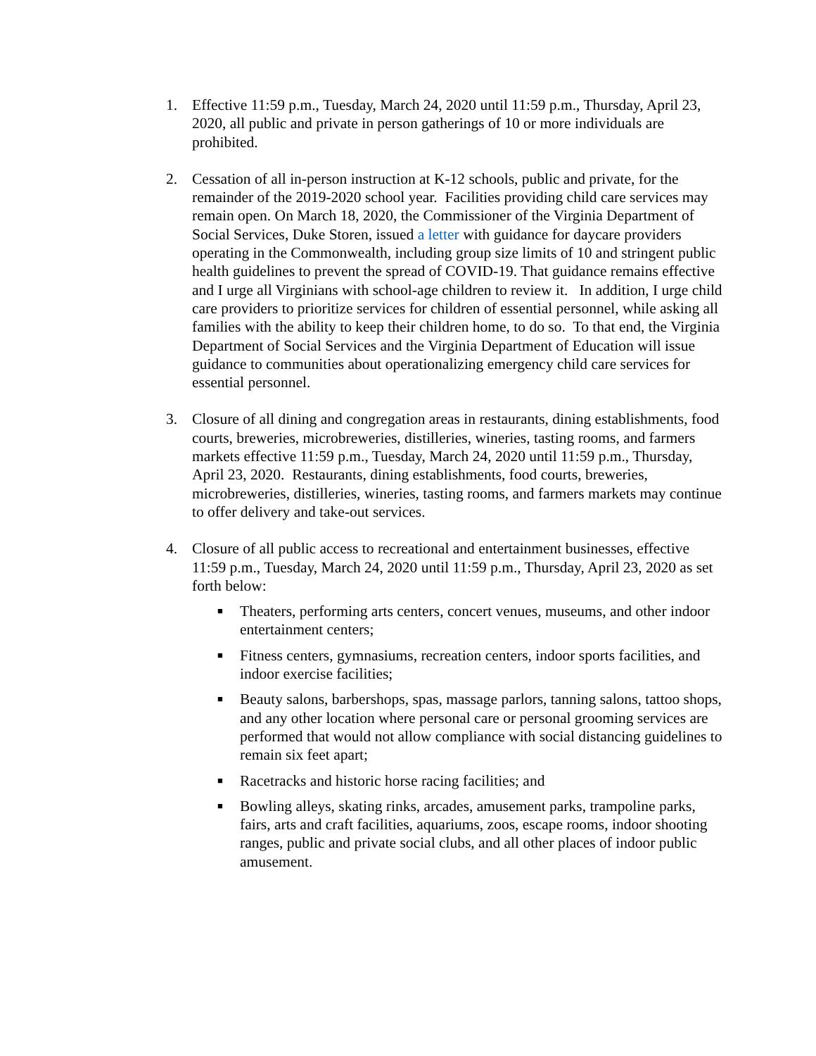1. Effective 11:59 p.m., Tuesday, March 24, 2020 until 11:59 p.m., Thursday, April 23, 2020, all public and private in person gatherings of 10 or more individuals are prohibited.
2. Cessation of all in-person instruction at K-12 schools, public and private, for the remainder of the 2019-2020 school year. Facilities providing child care services may remain open. On March 18, 2020, the Commissioner of the Virginia Department of Social Services, Duke Storen, issued a letter with guidance for daycare providers operating in the Commonwealth, including group size limits of 10 and stringent public health guidelines to prevent the spread of COVID-19. That guidance remains effective and I urge all Virginians with school-age children to review it. In addition, I urge child care providers to prioritize services for children of essential personnel, while asking all families with the ability to keep their children home, to do so. To that end, the Virginia Department of Social Services and the Virginia Department of Education will issue guidance to communities about operationalizing emergency child care services for essential personnel.
3. Closure of all dining and congregation areas in restaurants, dining establishments, food courts, breweries, microbreweries, distilleries, wineries, tasting rooms, and farmers markets effective 11:59 p.m., Tuesday, March 24, 2020 until 11:59 p.m., Thursday, April 23, 2020. Restaurants, dining establishments, food courts, breweries, microbreweries, distilleries, wineries, tasting rooms, and farmers markets may continue to offer delivery and take-out services.
4. Closure of all public access to recreational and entertainment businesses, effective 11:59 p.m., Tuesday, March 24, 2020 until 11:59 p.m., Thursday, April 23, 2020 as set forth below:
■
Theaters, performing arts centers, concert venues, museums, and other indoor entertainment centers;
■
Fitness centers, gymnasiums, recreation centers, indoor sports facilities, and indoor exercise facilities;
■
Beauty salons, barbershops, spas, massage parlors, tanning salons, tattoo shops, and any other location where personal care or personal grooming services are performed that would not allow compliance with social distancing guidelines to remain six feet apart;
■
Racetracks and historic horse racing facilities; and
■
Bowling alleys, skating rinks, arcades, amusement parks, trampoline parks, fairs, arts and craft facilities, aquariums, zoos, escape rooms, indoor shooting ranges, public and private social clubs, and all other places of indoor public amusement.